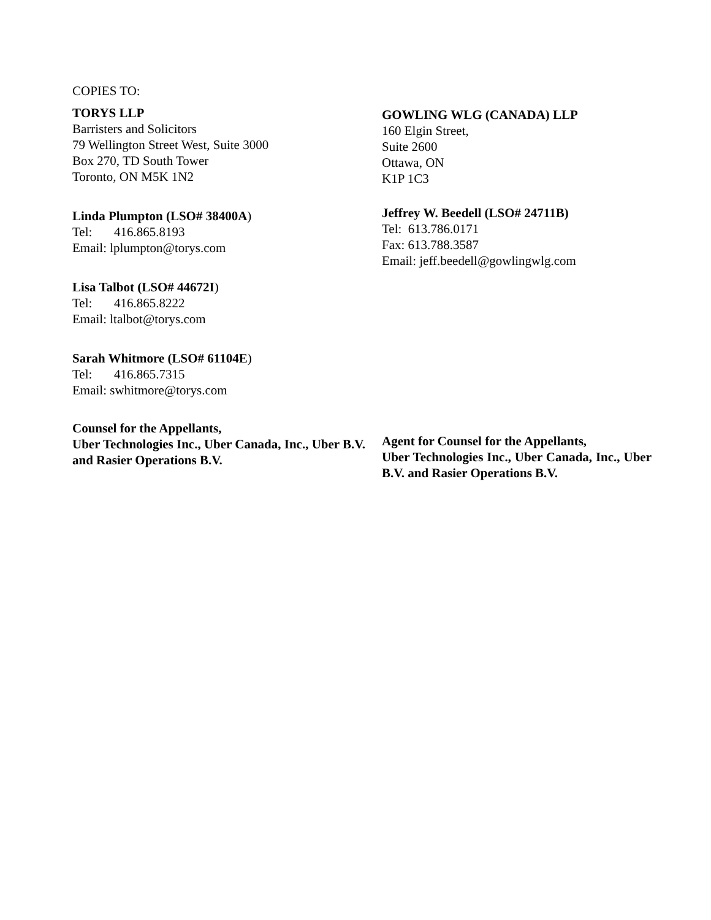COPIES TO:
TORYS LLP
Barristers and Solicitors
79 Wellington Street West, Suite 3000
Box 270, TD South Tower
Toronto, ON M5K 1N2
Linda Plumpton (LSO# 38400A)
Tel: 416.865.8193
Email: lplumpton@torys.com
Lisa Talbot (LSO# 44672I)
Tel: 416.865.8222
Email: ltalbot@torys.com
Sarah Whitmore (LSO# 61104E)
Tel: 416.865.7315
Email: swhitmore@torys.com
Counsel for the Appellants,
Uber Technologies Inc., Uber Canada, Inc., Uber B.V. and Rasier Operations B.V.
GOWLING WLG (CANADA) LLP
160 Elgin Street,
Suite 2600
Ottawa, ON
K1P 1C3
Jeffrey W. Beedell (LSO# 24711B)
Tel: 613.786.0171
Fax: 613.788.3587
Email: jeff.beedell@gowlingwlg.com
Agent for Counsel for the Appellants,
Uber Technologies Inc., Uber Canada, Inc., Uber B.V. and Rasier Operations B.V.